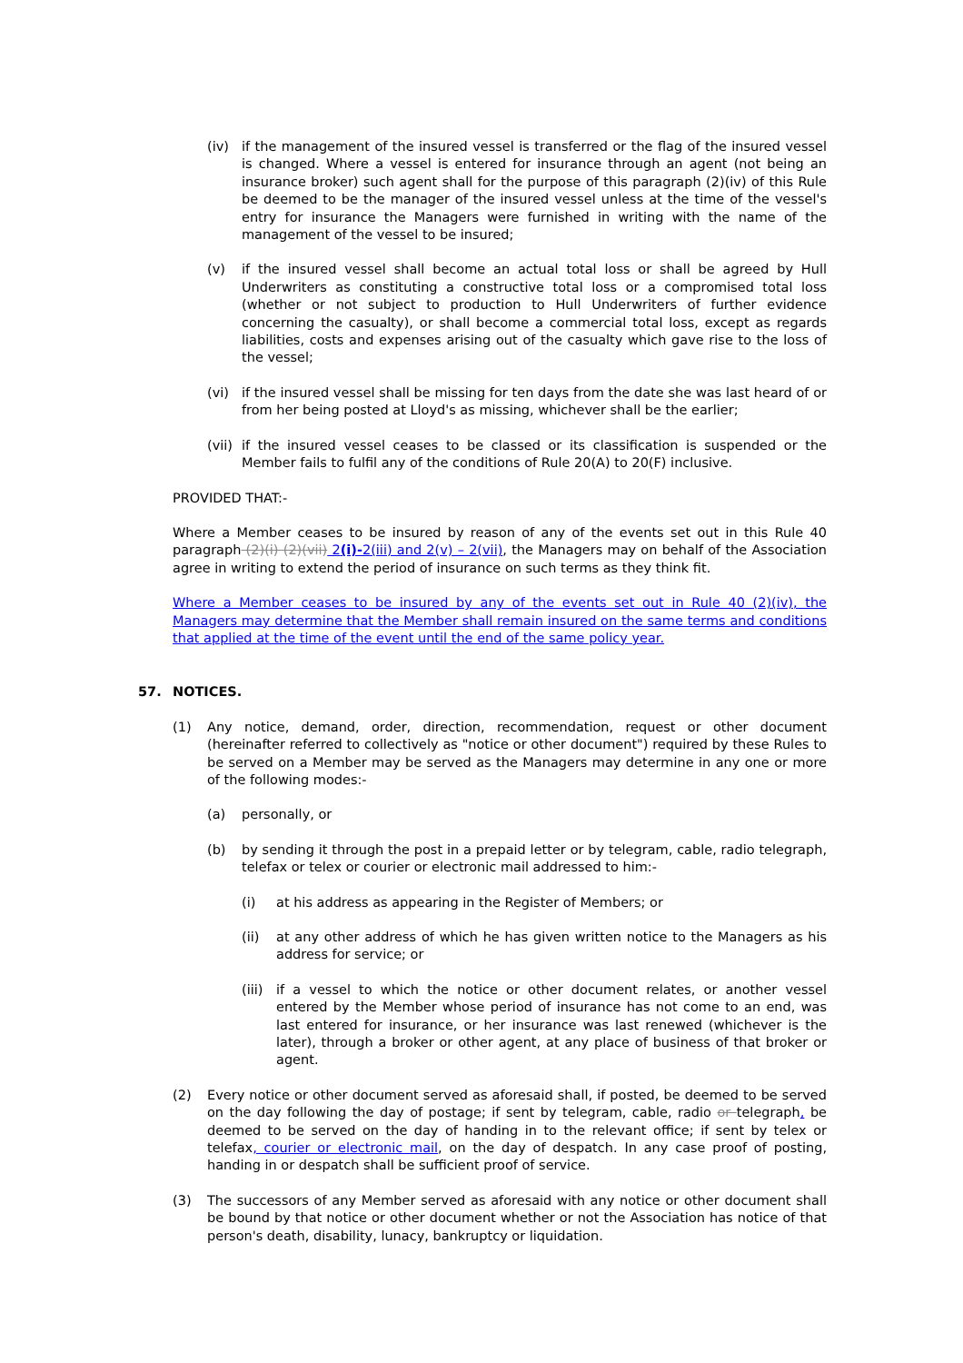(iv) if the management of the insured vessel is transferred or the flag of the insured vessel is changed. Where a vessel is entered for insurance through an agent (not being an insurance broker) such agent shall for the purpose of this paragraph (2)(iv) of this Rule be deemed to be the manager of the insured vessel unless at the time of the vessel's entry for insurance the Managers were furnished in writing with the name of the management of the vessel to be insured;
(v) if the insured vessel shall become an actual total loss or shall be agreed by Hull Underwriters as constituting a constructive total loss or a compromised total loss (whether or not subject to production to Hull Underwriters of further evidence concerning the casualty), or shall become a commercial total loss, except as regards liabilities, costs and expenses arising out of the casualty which gave rise to the loss of the vessel;
(vi) if the insured vessel shall be missing for ten days from the date she was last heard of or from her being posted at Lloyd's as missing, whichever shall be the earlier;
(vii) if the insured vessel ceases to be classed or its classification is suspended or the Member fails to fulfil any of the conditions of Rule 20(A) to 20(F) inclusive.
PROVIDED THAT:-
Where a Member ceases to be insured by reason of any of the events set out in this Rule 40 paragraph (2)(i) (2)(vii) 2(i)-2(iii) and 2(v) – 2(vii), the Managers may on behalf of the Association agree in writing to extend the period of insurance on such terms as they think fit.
Where a Member ceases to be insured by any of the events set out in Rule 40 (2)(iv), the Managers may determine that the Member shall remain insured on the same terms and conditions that applied at the time of the event until the end of the same policy year.
57. NOTICES.
(1) Any notice, demand, order, direction, recommendation, request or other document (hereinafter referred to collectively as "notice or other document") required by these Rules to be served on a Member may be served as the Managers may determine in any one or more of the following modes:-
(a) personally, or
(b) by sending it through the post in a prepaid letter or by telegram, cable, radio telegraph, telefax or telex or courier or electronic mail addressed to him:-
(i) at his address as appearing in the Register of Members; or
(ii) at any other address of which he has given written notice to the Managers as his address for service; or
(iii) if a vessel to which the notice or other document relates, or another vessel entered by the Member whose period of insurance has not come to an end, was last entered for insurance, or her insurance was last renewed (whichever is the later), through a broker or other agent, at any place of business of that broker or agent.
(2) Every notice or other document served as aforesaid shall, if posted, be deemed to be served on the day following the day of postage; if sent by telegram, cable, radio or telegraph, be deemed to be served on the day of handing in to the relevant office; if sent by telex or telefax, courier or electronic mail, on the day of despatch. In any case proof of posting, handing in or despatch shall be sufficient proof of service.
(3) The successors of any Member served as aforesaid with any notice or other document shall be bound by that notice or other document whether or not the Association has notice of that person's death, disability, lunacy, bankruptcy or liquidation.